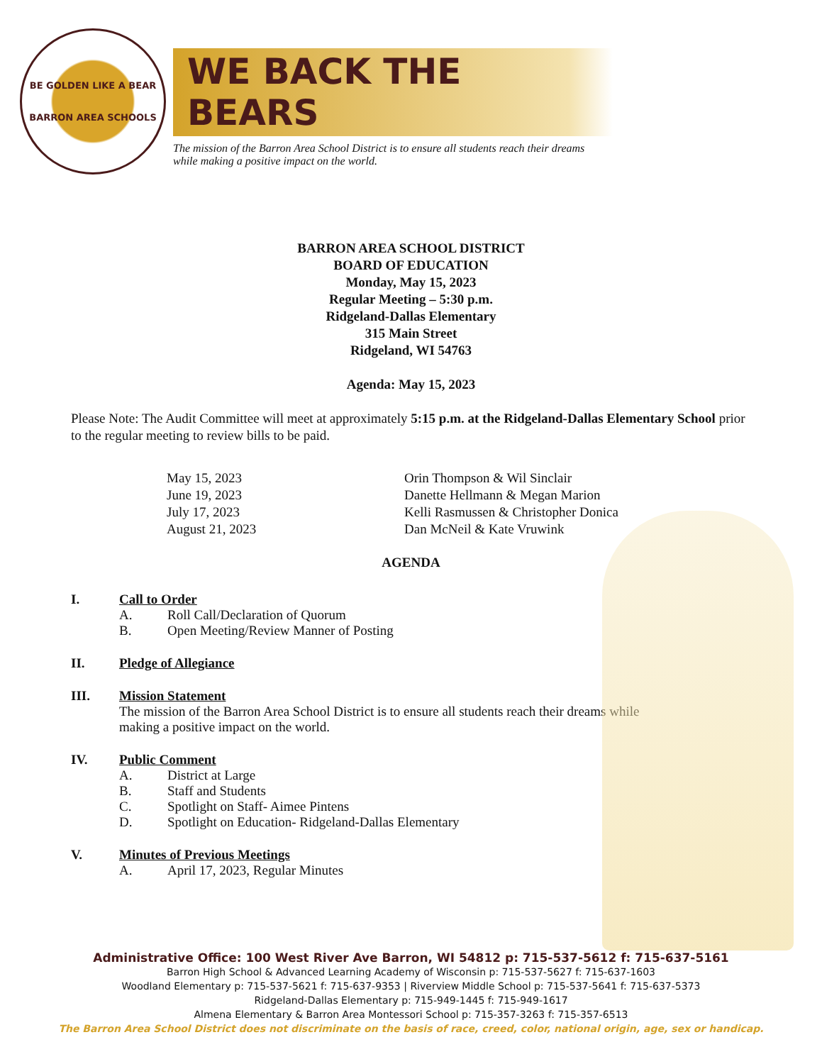BE GOLDEN LIKE A BEAR
BARRON AREA SCHOOLS
WE BACK THE BEARS
The mission of the Barron Area School District is to ensure all students reach their dreams
while making a positive impact on the world.
BARRON AREA SCHOOL DISTRICT
BOARD OF EDUCATION
Monday, May 15, 2023
Regular Meeting – 5:30 p.m.
Ridgeland-Dallas Elementary
315 Main Street
Ridgeland, WI 54763
Agenda: May 15, 2023
Please Note: The Audit Committee will meet at approximately 5:15 p.m. at the Ridgeland-Dallas Elementary School prior to the regular meeting to review bills to be paid.
| May 15, 2023 | Orin Thompson & Wil Sinclair |
| June 19, 2023 | Danette Hellmann & Megan Marion |
| July 17, 2023 | Kelli Rasmussen & Christopher Donica |
| August 21, 2023 | Dan McNeil & Kate Vruwink |
AGENDA
I. Call to Order
A. Roll Call/Declaration of Quorum
B. Open Meeting/Review Manner of Posting
II. Pledge of Allegiance
III. Mission Statement
The mission of the Barron Area School District is to ensure all students reach their dreams while
making a positive impact on the world.
IV. Public Comment
A. District at Large
B. Staff and Students
C. Spotlight on Staff- Aimee Pintens
D. Spotlight on Education- Ridgeland-Dallas Elementary
V. Minutes of Previous Meetings
A. April 17, 2023, Regular Minutes
Administrative Office: 100 West River Ave Barron, WI 54812 p: 715-537-5612 f: 715-637-5161
Barron High School & Advanced Learning Academy of Wisconsin p: 715-537-5627 f: 715-637-1603
Woodland Elementary p: 715-537-5621 f: 715-637-9353 | Riverview Middle School p: 715-537-5641 f: 715-637-5373
Ridgeland-Dallas Elementary p: 715-949-1445 f: 715-949-1617
Almena Elementary & Barron Area Montessori School p: 715-357-3263 f: 715-357-6513
The Barron Area School District does not discriminate on the basis of race, creed, color, national origin, age, sex or handicap.